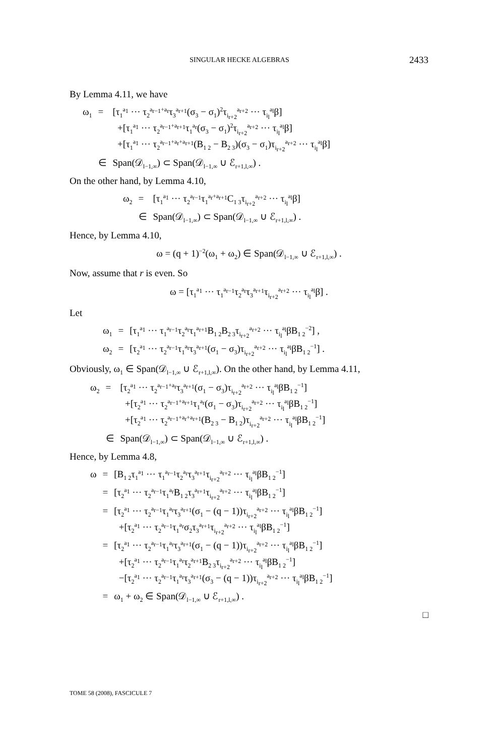SINGULAR HECKE ALGEBRAS 2433
By Lemma 4.11, we have
| ω<sub>1</sub> | = | [τ<sub>1</sub><sup>a<sub>1</sub></sup> ··· τ<sub>2</sub><sup>a<sub>r−1</sub>+a<sub>r</sub></sup>τ<sub>3</sub><sup>a<sub>r+1</sub></sup>(σ<sub>3</sub> − σ<sub>1</sub>)<sup>2</sup>τ<sub>i<sub>r+2</sub></sub><sup>a<sub>r+2</sub></sup> ··· τ<sub>i<sub>l</sub></sub><sup>a<sub>l</sub></sup>β] +[τ<sub>1</sub><sup>a<sub>1</sub></sup> ··· τ<sub>2</sub><sup>a<sub>r−1</sub>+a<sub>r+1</sub></sup>τ<sub>1</sub><sup>a<sub>r</sub></sup>(σ<sub>3</sub> − σ<sub>1</sub>)<sup>2</sup>τ<sub>i<sub>r+2</sub></sub><sup>a<sub>r+2</sub></sup> ··· τ<sub>i<sub>l</sub></sub><sup>a<sub>l</sub></sup>β] +[τ<sub>1</sub><sup>a<sub>1</sub></sup> ··· τ<sub>2</sub><sup>a<sub>r−1</sub>+a<sub>r</sub>+a<sub>r+1</sub></sup>(B<sub>1 2</sub> − B<sub>2 3</sub>)(σ<sub>3</sub> − σ<sub>1</sub>)τ<sub>i<sub>r+2</sub></sub><sup>a<sub>r+2</sub></sup> ··· τ<sub>i<sub>l</sub></sub><sup>a<sub>l</sub></sup>β] |
| | ∈ | Span(𝒟<sub>l−1,∞</sub>) ⊂ Span(𝒟<sub>l−1,∞</sub> ∪ ℰ<sub>r+1,l,∞</sub>) . |
On the other hand, by Lemma 4.10,
| ω<sub>2</sub> | = | [τ<sub>1</sub><sup>a<sub>1</sub></sup> ··· τ<sub>2</sub><sup>a<sub>r−1</sub></sup>τ<sub>1</sub><sup>a<sub>r</sub>+a<sub>r+1</sub></sup>C<sub>1 3</sub>τ<sub>i<sub>r+2</sub></sub><sup>a<sub>r+2</sub></sup> ··· τ<sub>i<sub>l</sub></sub><sup>a<sub>l</sub></sup>β] |
| | ∈ | Span(𝒟<sub>l−1,∞</sub>) ⊂ Span(𝒟<sub>l−1,∞</sub> ∪ ℰ<sub>r+1,l,∞</sub>) . |
Hence, by Lemma 4.10,
ω = (q + 1)<sup>−2</sup>(ω<sub>1</sub> + ω<sub>2</sub>) ∈ Span(𝒟<sub>l−1,∞</sub> ∪ ℰ<sub>r+1,l,∞</sub>) .
Now, assume that r is even. So
ω = [τ<sub>1</sub><sup>a<sub>1</sub></sup> ··· τ<sub>1</sub><sup>a<sub>r−1</sub></sup>τ<sub>2</sub><sup>a<sub>r</sub></sup>τ<sub>3</sub><sup>a<sub>r+1</sub></sup>τ<sub>i<sub>r+2</sub></sub><sup>a<sub>r+2</sub></sup> ··· τ<sub>i<sub>l</sub></sub><sup>a<sub>l</sub></sup>β] .
Let
| ω<sub>1</sub> | = | [τ<sub>1</sub><sup>a<sub>1</sub></sup> ··· τ<sub>1</sub><sup>a<sub>r−1</sub></sup>τ<sub>2</sub><sup>a<sub>r</sub></sup>τ<sub>1</sub><sup>a<sub>r+1</sub></sup>B<sub>1 2</sub>B<sub>2 3</sub>τ<sub>i<sub>r+2</sub></sub><sup>a<sub>r+2</sub></sup> ··· τ<sub>i<sub>l</sub></sub><sup>a<sub>l</sub></sup>βB<sub>1 2</sub><sup>−2</sup>] , |
| ω<sub>2</sub> | = | [τ<sub>2</sub><sup>a<sub>1</sub></sup> ··· τ<sub>2</sub><sup>a<sub>r−1</sub></sup>τ<sub>1</sub><sup>a<sub>r</sub></sup>τ<sub>3</sub><sup>a<sub>r+1</sub></sup>(σ<sub>1</sub> − σ<sub>3</sub>)τ<sub>i<sub>r+2</sub></sub><sup>a<sub>r+2</sub></sup> ··· τ<sub>i<sub>l</sub></sub><sup>a<sub>l</sub></sup>βB<sub>1 2</sub><sup>−1</sup>] . |
Obviously, ω<sub>1</sub> ∈ Span(𝒟<sub>l−1,∞</sub> ∪ ℰ<sub>r+1,l,∞</sub>). On the other hand, by Lemma 4.11,
| ω<sub>2</sub> | = | [τ<sub>2</sub><sup>a<sub>1</sub></sup> ··· τ<sub>2</sub><sup>a<sub>r−1</sub>+a<sub>r</sub></sup>τ<sub>3</sub><sup>a<sub>r+1</sub></sup>(σ<sub>1</sub> − σ<sub>3</sub>)τ<sub>i<sub>r+2</sub></sub><sup>a<sub>r+2</sub></sup> ··· τ<sub>i<sub>l</sub></sub><sup>a<sub>l</sub></sup>βB<sub>1 2</sub><sup>−1</sup>] +[τ<sub>2</sub><sup>a<sub>1</sub></sup> ··· τ<sub>2</sub><sup>a<sub>r−1</sub>+a<sub>r+1</sub></sup>τ<sub>1</sub><sup>a<sub>r</sub></sup>(σ<sub>1</sub> − σ<sub>3</sub>)τ<sub>i<sub>r+2</sub></sub><sup>a<sub>r+2</sub></sup> ··· τ<sub>i<sub>l</sub></sub><sup>a<sub>l</sub></sup>βB<sub>1 2</sub><sup>−1</sup>] +[τ<sub>2</sub><sup>a<sub>1</sub></sup> ··· τ<sub>2</sub><sup>a<sub>r−1</sub>+a<sub>r</sub>+a<sub>r+1</sub></sup>(B<sub>2 3</sub> − B<sub>1 2</sub>)τ<sub>i<sub>r+2</sub></sub><sup>a<sub>r+2</sub></sup> ··· τ<sub>i<sub>l</sub></sub><sup>a<sub>l</sub></sup>βB<sub>1 2</sub><sup>−1</sup>] |
| | ∈ | Span(𝒟<sub>l−1,∞</sub>) ⊂ Span(𝒟<sub>l−1,∞</sub> ∪ ℰ<sub>r+1,l,∞</sub>) . |
Hence, by Lemma 4.8,
| ω | = | [B<sub>1 2</sub>τ<sub>1</sub><sup>a<sub>1</sub></sup> ··· τ<sub>1</sub><sup>a<sub>r−1</sub></sup>τ<sub>2</sub><sup>a<sub>r</sub></sup>τ<sub>3</sub><sup>a<sub>r+1</sub></sup>τ<sub>i<sub>r+2</sub></sub><sup>a<sub>r+2</sub></sup> ··· τ<sub>i<sub>l</sub></sub><sup>a<sub>l</sub></sup>βB<sub>1 2</sub><sup>−1</sup>] |
| | = | [τ<sub>2</sub><sup>a<sub>1</sub></sup> ··· τ<sub>2</sub><sup>a<sub>r−1</sub></sup>τ<sub>1</sub><sup>a<sub>r</sub></sup>B<sub>1 2</sub>τ<sub>3</sub><sup>a<sub>r+1</sub></sup>τ<sub>i<sub>r+2</sub></sub><sup>a<sub>r+2</sub></sup> ··· τ<sub>i<sub>l</sub></sub><sup>a<sub>l</sub></sup>βB<sub>1 2</sub><sup>−1</sup>] |
| | = | [τ<sub>2</sub><sup>a<sub>1</sub></sup> ··· τ<sub>2</sub><sup>a<sub>r−1</sub></sup>τ<sub>1</sub><sup>a<sub>r</sub></sup>τ<sub>3</sub><sup>a<sub>r+1</sub></sup>(σ<sub>1</sub> − (q − 1))τ<sub>i<sub>r+2</sub></sub><sup>a<sub>r+2</sub></sup> ··· τ<sub>i<sub>l</sub></sub><sup>a<sub>l</sub></sup>βB<sub>1 2</sub><sup>−1</sup>] +[τ<sub>2</sub><sup>a<sub>1</sub></sup> ··· τ<sub>2</sub><sup>a<sub>r−1</sub></sup>τ<sub>1</sub><sup>a<sub>r</sub></sup>σ<sub>2</sub>τ<sub>3</sub><sup>a<sub>r+1</sub></sup>τ<sub>i<sub>r+2</sub></sub><sup>a<sub>r+2</sub></sup> ··· τ<sub>i<sub>l</sub></sub><sup>a<sub>l</sub></sup>βB<sub>1 2</sub><sup>−1</sup>] |
| | = | [τ<sub>2</sub><sup>a<sub>1</sub></sup> ··· τ<sub>2</sub><sup>a<sub>r−1</sub></sup>τ<sub>1</sub><sup>a<sub>r</sub></sup>τ<sub>3</sub><sup>a<sub>r+1</sub></sup>(σ<sub>1</sub> − (q − 1))τ<sub>i<sub>r+2</sub></sub><sup>a<sub>r+2</sub></sup> ··· τ<sub>i<sub>l</sub></sub><sup>a<sub>l</sub></sup>βB<sub>1 2</sub><sup>−1</sup>] +[τ<sub>2</sub><sup>a<sub>1</sub></sup> ··· τ<sub>2</sub><sup>a<sub>r−1</sub></sup>τ<sub>1</sub><sup>a<sub>r</sub></sup>τ<sub>2</sub><sup>a<sub>r+1</sub></sup>B<sub>2 3</sub>τ<sub>i<sub>r+2</sub></sub><sup>a<sub>r+2</sub></sup> ··· τ<sub>i<sub>l</sub></sub><sup>a<sub>l</sub></sup>βB<sub>1 2</sub><sup>−1</sup>] −[τ<sub>2</sub><sup>a<sub>1</sub></sup> ··· τ<sub>2</sub><sup>a<sub>r−1</sub></sup>τ<sub>1</sub><sup>a<sub>r</sub></sup>τ<sub>3</sub><sup>a<sub>r+1</sub></sup>(σ<sub>3</sub> − (q − 1))τ<sub>i<sub>r+2</sub></sub><sup>a<sub>r+2</sub></sup> ··· τ<sub>i<sub>l</sub></sub><sup>a<sub>l</sub></sup>βB<sub>1 2</sub><sup>−1</sup>] |
| | = | ω<sub>1</sub> + ω<sub>2</sub> ∈ Span(𝒟<sub>l−1,∞</sub> ∪ ℰ<sub>r+1,l,∞</sub>) . |
□
TOME 58 (2008), FASCICULE 7